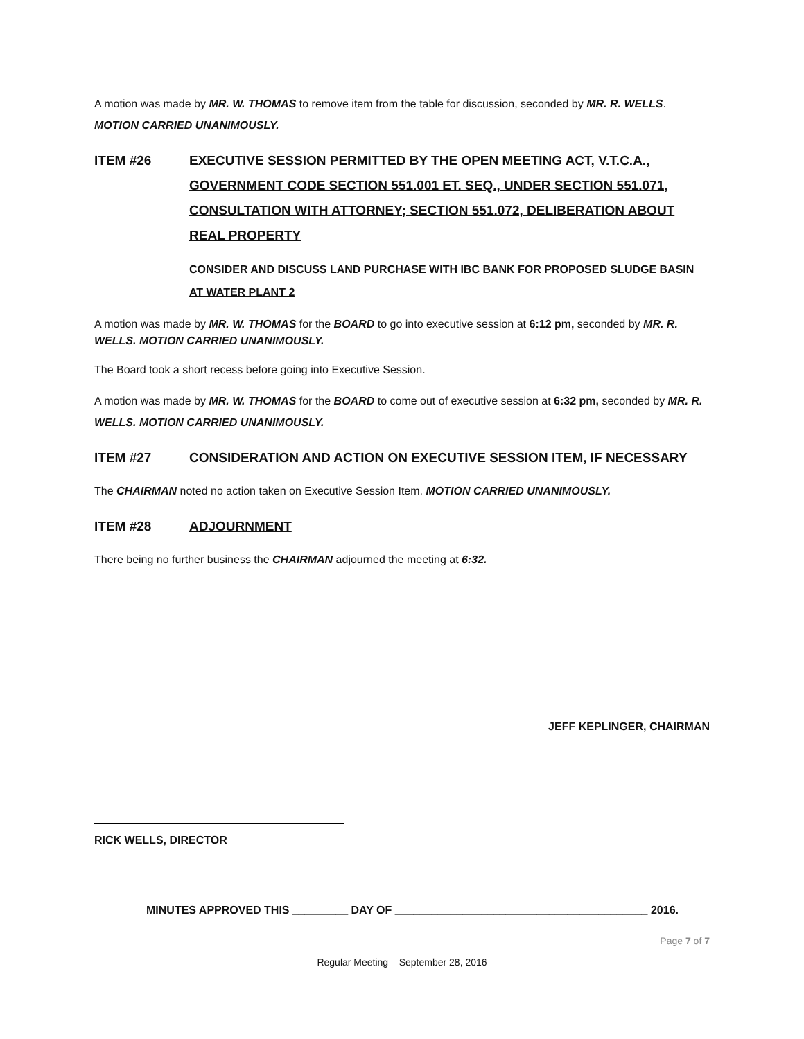A motion was made by MR. W. THOMAS to remove item from the table for discussion, seconded by MR. R. WELLS. MOTION CARRIED UNANIMOUSLY.
ITEM #26 EXECUTIVE SESSION PERMITTED BY THE OPEN MEETING ACT, V.T.C.A., GOVERNMENT CODE SECTION 551.001 ET. SEQ., UNDER SECTION 551.071, CONSULTATION WITH ATTORNEY; SECTION 551.072, DELIBERATION ABOUT REAL PROPERTY
CONSIDER AND DISCUSS LAND PURCHASE WITH IBC BANK FOR PROPOSED SLUDGE BASIN AT WATER PLANT 2
A motion was made by MR. W. THOMAS for the BOARD to go into executive session at 6:12 pm, seconded by MR. R. WELLS. MOTION CARRIED UNANIMOUSLY.
The Board took a short recess before going into Executive Session.
A motion was made by MR. W. THOMAS for the BOARD to come out of executive session at 6:32 pm, seconded by MR. R. WELLS. MOTION CARRIED UNANIMOUSLY.
ITEM #27 CONSIDERATION AND ACTION ON EXECUTIVE SESSION ITEM, IF NECESSARY
The CHAIRMAN noted no action taken on Executive Session Item. MOTION CARRIED UNANIMOUSLY.
ITEM #28 ADJOURNMENT
There being no further business the CHAIRMAN adjourned the meeting at 6:32.
JEFF KEPLINGER, CHAIRMAN
RICK WELLS, DIRECTOR
MINUTES APPROVED THIS _________ DAY OF _________________________________________ 2016.
Page 7 of 7
Regular Meeting – September 28, 2016